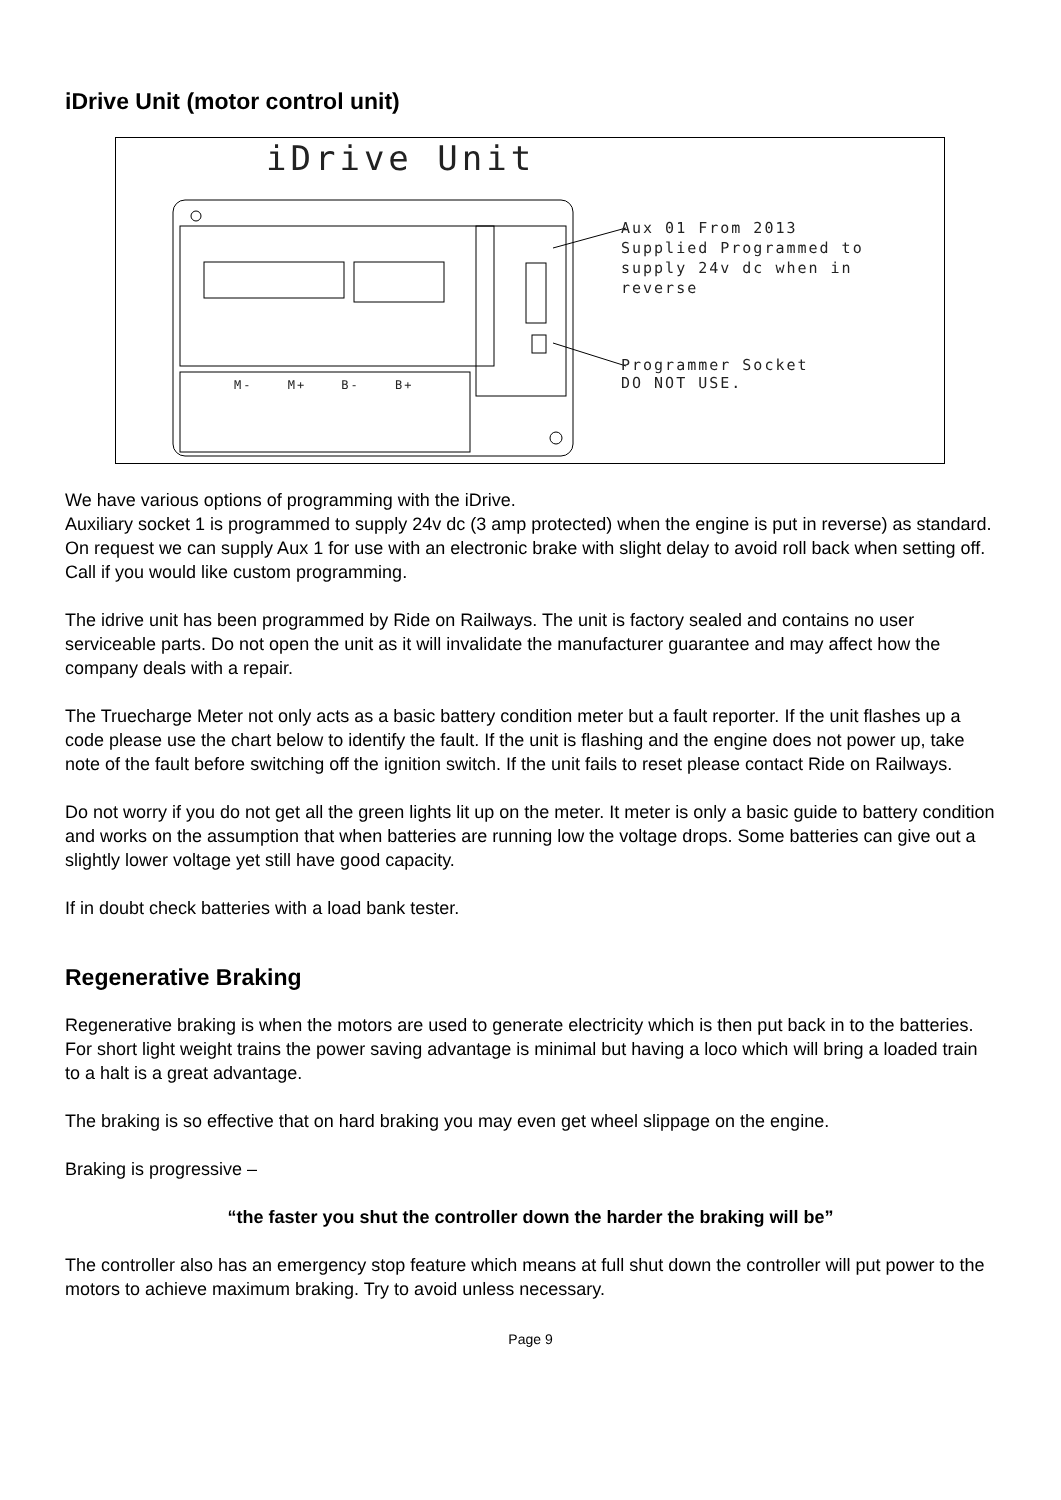iDrive Unit (motor control unit)
iDrive Unit
Aux 01 From 2013
Supplied Programmed to
supply 24v dc when in
reverse
Programmer Socket
DO NOT USE.
M- M+ B- B+
We have various options of programming with the iDrive.
Auxiliary socket 1 is programmed to supply 24v dc (3 amp protected) when the engine is put in reverse) as standard. On request we can supply Aux 1 for use with an electronic brake with slight delay to avoid roll back when setting off. Call if you would like custom programming.
The idrive unit has been programmed by Ride on Railways. The unit is factory sealed and contains no user serviceable parts. Do not open the unit as it will invalidate the manufacturer guarantee and may affect how the company deals with a repair.
The Truecharge Meter not only acts as a basic battery condition meter but a fault reporter. If the unit flashes up a code please use the chart below to identify the fault. If the unit is flashing and the engine does not power up, take note of the fault before switching off the ignition switch. If the unit fails to reset please contact Ride on Railways.
Do not worry if you do not get all the green lights lit up on the meter. It meter is only a basic guide to battery condition and works on the assumption that when batteries are running low the voltage drops. Some batteries can give out a slightly lower voltage yet still have good capacity.
If in doubt check batteries with a load bank tester.
Regenerative Braking
Regenerative braking is when the motors are used to generate electricity which is then put back in to the batteries. For short light weight trains the power saving advantage is minimal but having a loco which will bring a loaded train to a halt is a great advantage.
The braking is so effective that on hard braking you may even get wheel slippage on the engine.
Braking is progressive –
“the faster you shut the controller down the harder the braking will be”
The controller also has an emergency stop feature which means at full shut down the controller will put power to the motors to achieve maximum braking. Try to avoid unless necessary.
Page 9